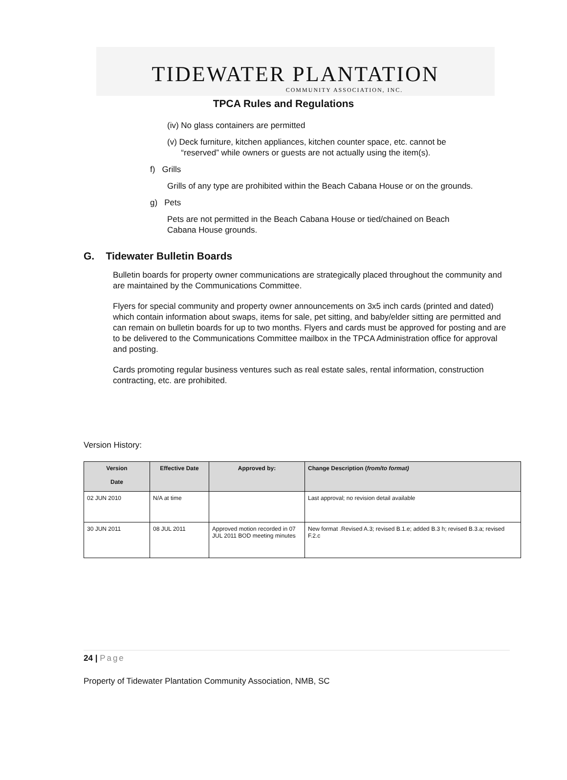TIDEWATER PLANTATION
COMMUNITY ASSOCIATION, INC.
TPCA Rules and Regulations
(iv) No glass containers are permitted
(v) Deck furniture, kitchen appliances, kitchen counter space, etc. cannot be
“reserved” while owners or guests are not actually using the item(s).
f) Grills
Grills of any type are prohibited within the Beach Cabana House or on the grounds.
g) Pets
Pets are not permitted in the Beach Cabana House or tied/chained on Beach
Cabana House grounds.
G. Tidewater Bulletin Boards
Bulletin boards for property owner communications are strategically placed throughout the community and are maintained by the Communications Committee.
Flyers for special community and property owner announcements on 3x5 inch cards (printed and dated) which contain information about swaps, items for sale, pet sitting, and baby/elder sitting are permitted and can remain on bulletin boards for up to two months. Flyers and cards must be approved for posting and are to be delivered to the Communications Committee mailbox in the TPCA Administration office for approval and posting.
Cards promoting regular business ventures such as real estate sales, rental information, construction contracting, etc. are prohibited.
Version History:
| Version Date | Effective Date | Approved by: | Change Description ( from/to format) |
| --- | --- | --- | --- |
| 02 JUN 2010 | N/A at time | | Last approval; no revision detail available |
| 30 JUN 2011 | 08 JUL 2011 | Approved motion recorded in 07 JUL 2011 BOD meeting minutes | New format .Revised A.3; revised B.1.e; added B.3 h; revised B.3.a; revised F.2.c |
24 | Page
Property of Tidewater Plantation Community Association, NMB, SC